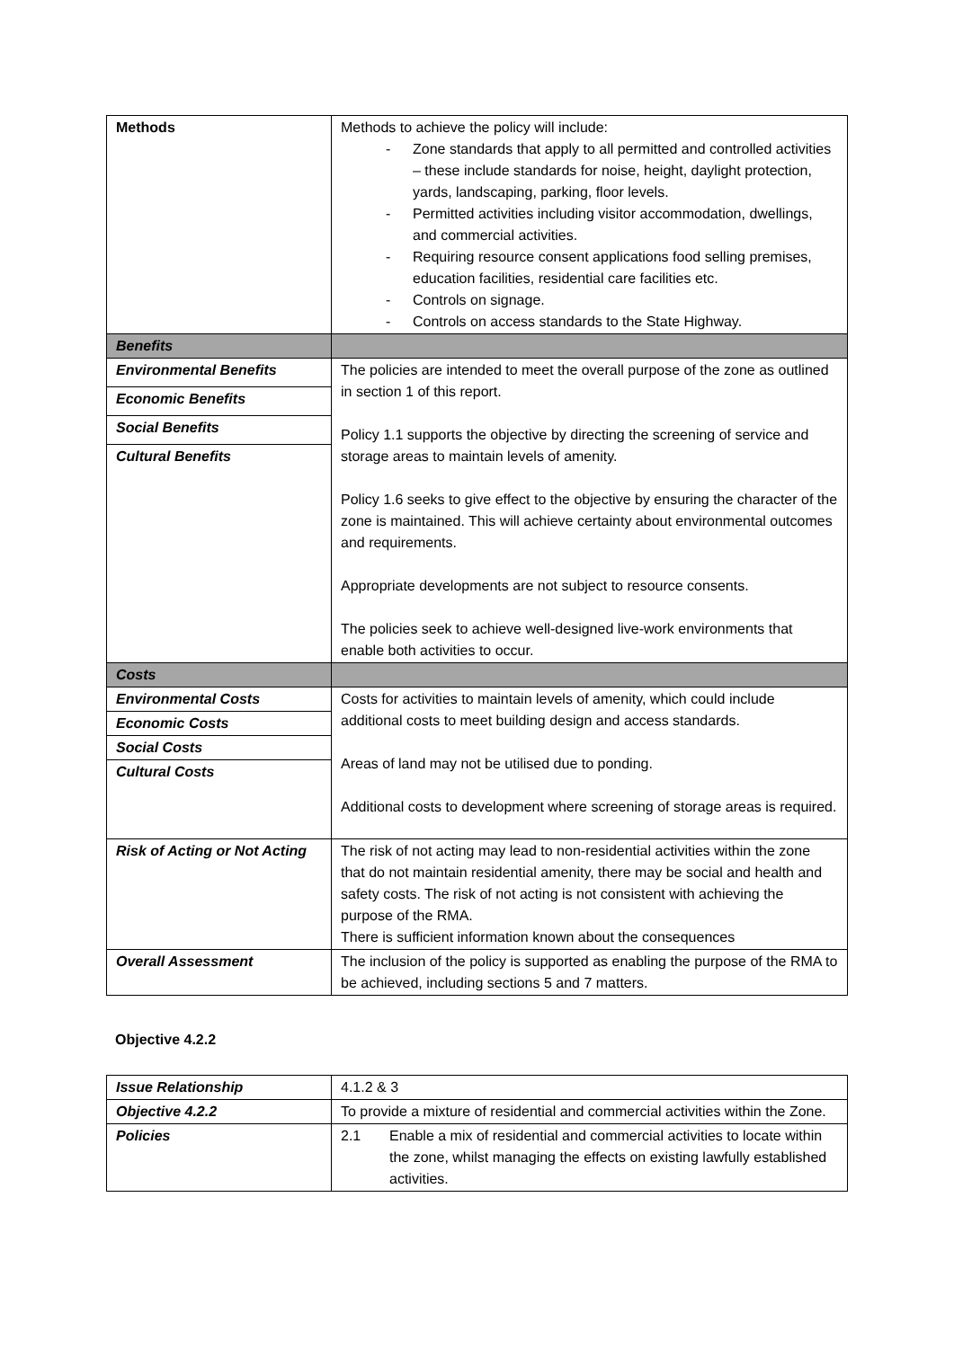| Methods | Methods to achieve the policy will include: - Zone standards that apply to all permitted and controlled activities – these include standards for noise, height, daylight protection, yards, landscaping, parking, floor levels. - Permitted activities including visitor accommodation, dwellings, and commercial activities. - Requiring resource consent applications food selling premises, education facilities, residential care facilities etc. - Controls on signage. - Controls on access standards to the State Highway. |
| Benefits | |
| Environmental Benefits | The policies are intended to meet the overall purpose of the zone as outlined in section 1 of this report. Policy 1.1 supports the objective by directing the screening of service and storage areas to maintain levels of amenity. Policy 1.6 seeks to give effect to the objective by ensuring the character of the zone is maintained. This will achieve certainty about environmental outcomes and requirements. Appropriate developments are not subject to resource consents. The policies seek to achieve well-designed live-work environments that enable both activities to occur. |
| Economic Benefits | |
| Social Benefits | |
| Cultural Benefits | |
| Costs | |
| Environmental Costs | Costs for activities to maintain levels of amenity, which could include additional costs to meet building design and access standards. Areas of land may not be utilised due to ponding. Additional costs to development where screening of storage areas is required. |
| Economic Costs | |
| Social Costs | |
| Cultural Costs | |
| Risk of Acting or Not Acting | The risk of not acting may lead to non-residential activities within the zone that do not maintain residential amenity, there may be social and health and safety costs. The risk of not acting is not consistent with achieving the purpose of the RMA. There is sufficient information known about the consequences |
| Overall Assessment | The inclusion of the policy is supported as enabling the purpose of the RMA to be achieved, including sections 5 and 7 matters. |
Objective 4.2.2
| Issue Relationship | 4.1.2 & 3 |
| Objective 4.2.2 | To provide a mixture of residential and commercial activities within the Zone. |
| Policies | 2.1 Enable a mix of residential and commercial activities to locate within the zone, whilst managing the effects on existing lawfully established activities. |